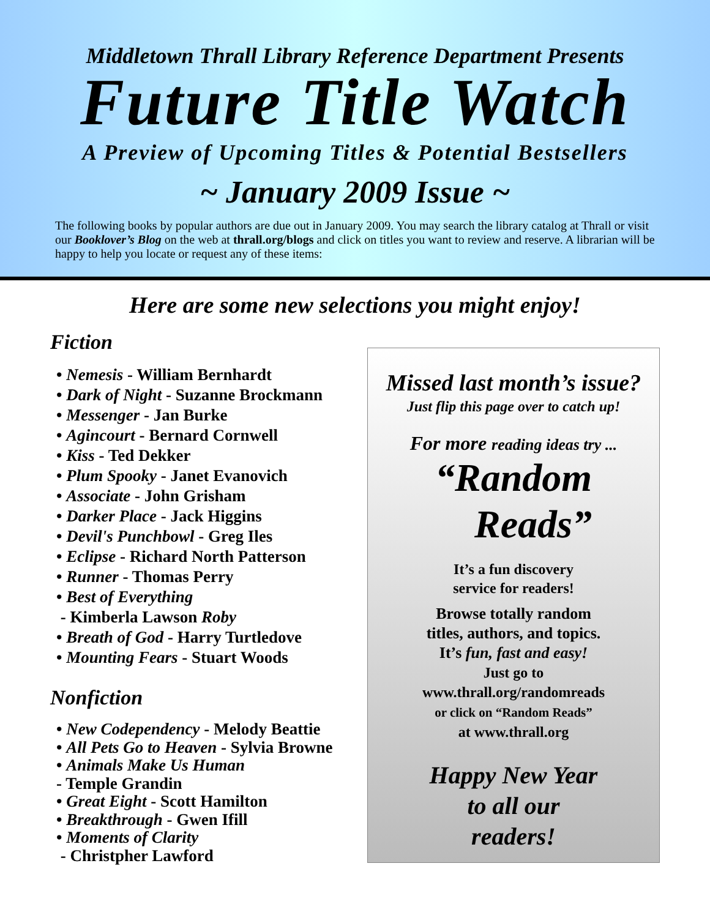Middletown Thrall Library Reference Department Presents
Future Title Watch
A Preview of Upcoming Titles & Potential Bestsellers
~ January 2009 Issue ~
The following books by popular authors are due out in January 2009. You may search the library catalog at Thrall or visit our Booklover’s Blog on the web at thrall.org/blogs and click on titles you want to review and reserve. A librarian will be happy to help you locate or request any of these items:
Here are some new selections you might enjoy!
Fiction
• Nemesis - William Bernhardt
• Dark of Night - Suzanne Brockmann
• Messenger - Jan Burke
• Agincourt - Bernard Cornwell
• Kiss - Ted Dekker
• Plum Spooky - Janet Evanovich
• Associate - John Grisham
• Darker Place - Jack Higgins
• Devil's Punchbowl - Greg Iles
• Eclipse - Richard North Patterson
• Runner - Thomas Perry
• Best of Everything
- Kimberla Lawson Roby
• Breath of God - Harry Turtledove
• Mounting Fears - Stuart Woods
Nonfiction
• New Codependency - Melody Beattie
• All Pets Go to Heaven - Sylvia Browne
• Animals Make Us Human
- Temple Grandin
• Great Eight - Scott Hamilton
• Breakthrough - Gwen Ifill
• Moments of Clarity
- Christpher Lawford
Missed last month’s issue?
Just flip this page over to catch up!
For more reading ideas try ...
“Random
Reads”
It’s a fun discovery
service for readers!
Browse totally random
titles, authors, and topics.
It’s fun, fast and easy!
Just go to
www.thrall.org/randomreads
or click on “Random Reads”
at www.thrall.org
Happy New Year
to all our
readers!